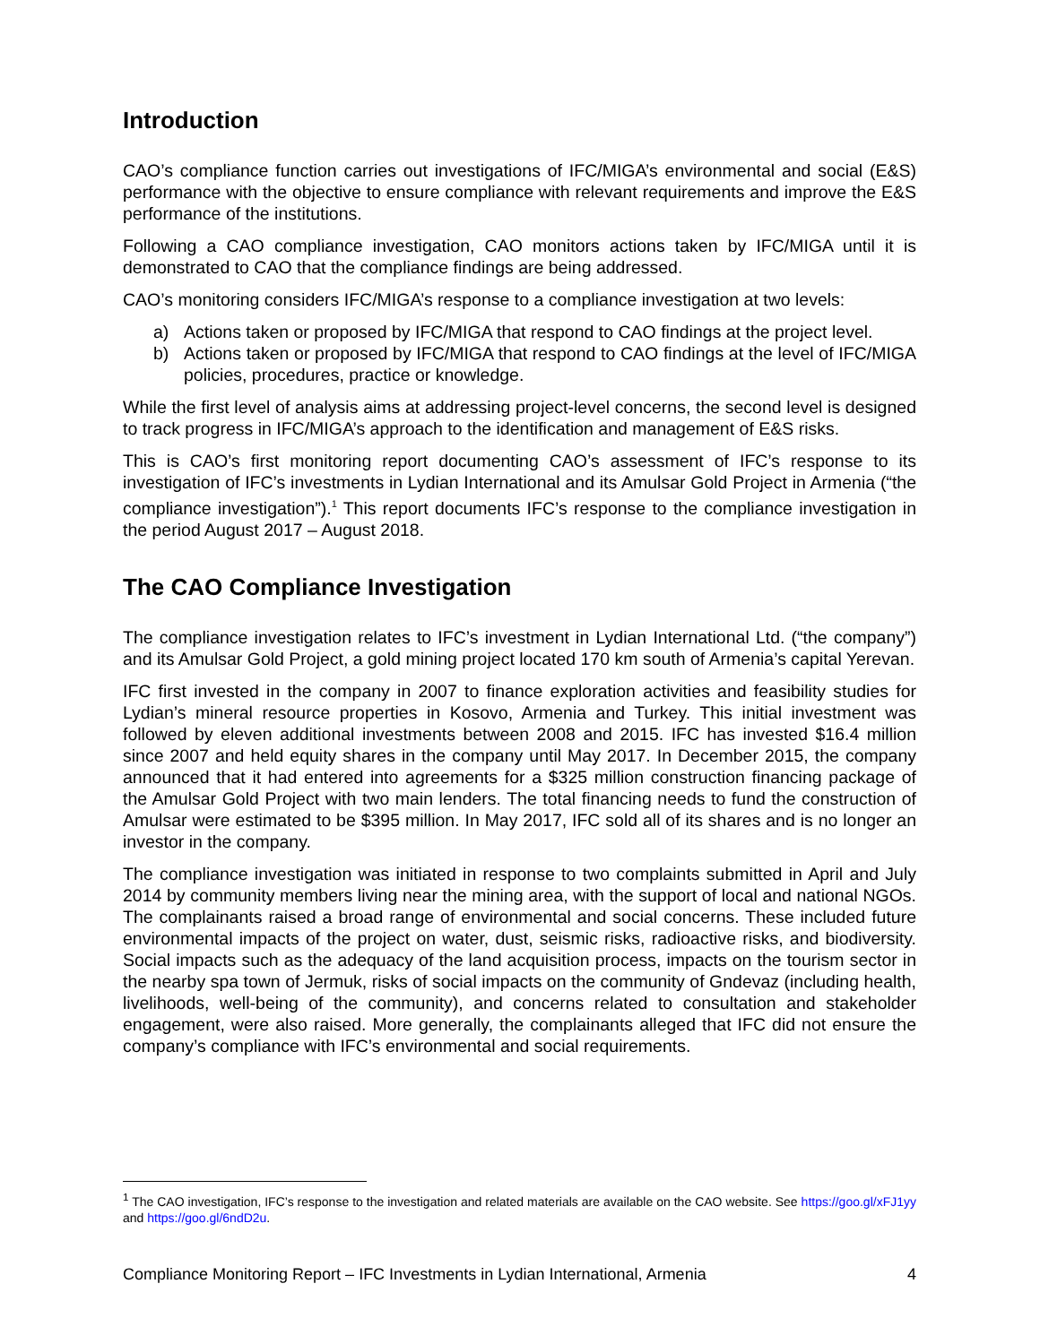Introduction
CAO’s compliance function carries out investigations of IFC/MIGA’s environmental and social (E&S) performance with the objective to ensure compliance with relevant requirements and improve the E&S performance of the institutions.
Following a CAO compliance investigation, CAO monitors actions taken by IFC/MIGA until it is demonstrated to CAO that the compliance findings are being addressed.
CAO’s monitoring considers IFC/MIGA’s response to a compliance investigation at two levels:
a) Actions taken or proposed by IFC/MIGA that respond to CAO findings at the project level.
b) Actions taken or proposed by IFC/MIGA that respond to CAO findings at the level of IFC/MIGA policies, procedures, practice or knowledge.
While the first level of analysis aims at addressing project-level concerns, the second level is designed to track progress in IFC/MIGA’s approach to the identification and management of E&S risks.
This is CAO’s first monitoring report documenting CAO’s assessment of IFC’s response to its investigation of IFC’s investments in Lydian International and its Amulsar Gold Project in Armenia (“the compliance investigation”).<sup>1</sup> This report documents IFC’s response to the compliance investigation in the period August 2017 – August 2018.
The CAO Compliance Investigation
The compliance investigation relates to IFC’s investment in Lydian International Ltd. (“the company”) and its Amulsar Gold Project, a gold mining project located 170 km south of Armenia’s capital Yerevan.
IFC first invested in the company in 2007 to finance exploration activities and feasibility studies for Lydian’s mineral resource properties in Kosovo, Armenia and Turkey. This initial investment was followed by eleven additional investments between 2008 and 2015. IFC has invested $16.4 million since 2007 and held equity shares in the company until May 2017. In December 2015, the company announced that it had entered into agreements for a $325 million construction financing package of the Amulsar Gold Project with two main lenders. The total financing needs to fund the construction of Amulsar were estimated to be $395 million. In May 2017, IFC sold all of its shares and is no longer an investor in the company.
The compliance investigation was initiated in response to two complaints submitted in April and July 2014 by community members living near the mining area, with the support of local and national NGOs. The complainants raised a broad range of environmental and social concerns. These included future environmental impacts of the project on water, dust, seismic risks, radioactive risks, and biodiversity. Social impacts such as the adequacy of the land acquisition process, impacts on the tourism sector in the nearby spa town of Jermuk, risks of social impacts on the community of Gndevaz (including health, livelihoods, well-being of the community), and concerns related to consultation and stakeholder engagement, were also raised. More generally, the complainants alleged that IFC did not ensure the company’s compliance with IFC’s environmental and social requirements.
<sup>1</sup> The CAO investigation, IFC’s response to the investigation and related materials are available on the CAO website. See https://goo.gl/xFJ1yy and https://goo.gl/6ndD2u.
Compliance Monitoring Report – IFC Investments in Lydian International, Armenia 4